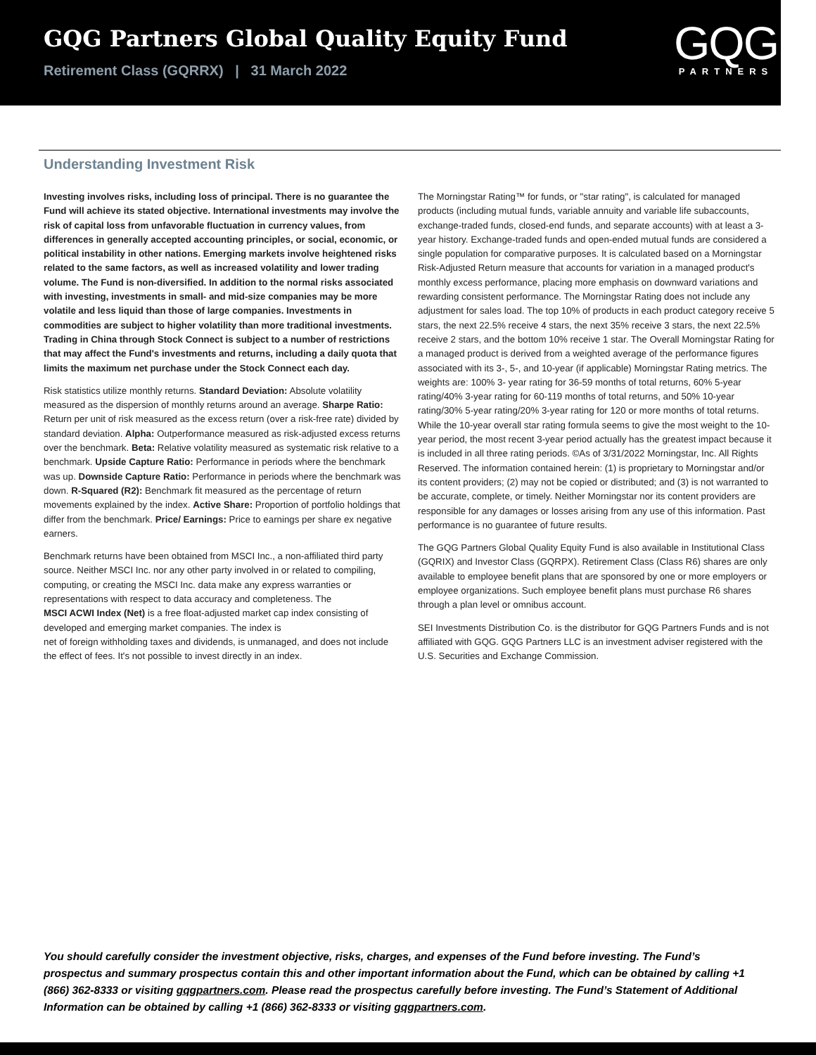GQG Partners Global Quality Equity Fund
Retirement Class (GQRRX) | 31 March 2022
GQG
PARTNERS
Understanding Investment Risk
Investing involves risks, including loss of principal. There is no guarantee the Fund will achieve its stated objective. International investments may involve the risk of capital loss from unfavorable fluctuation in currency values, from differences in generally accepted accounting principles, or social, economic, or political instability in other nations. Emerging markets involve heightened risks related to the same factors, as well as increased volatility and lower trading volume. The Fund is non-diversified. In addition to the normal risks associated with investing, investments in small- and mid-size companies may be more volatile and less liquid than those of large companies. Investments in commodities are subject to higher volatility than more traditional investments. Trading in China through Stock Connect is subject to a number of restrictions that may affect the Fund's investments and returns, including a daily quota that limits the maximum net purchase under the Stock Connect each day.
Risk statistics utilize monthly returns. Standard Deviation: Absolute volatility measured as the dispersion of monthly returns around an average. Sharpe Ratio: Return per unit of risk measured as the excess return (over a risk-free rate) divided by standard deviation. Alpha: Outperformance measured as risk-adjusted excess returns over the benchmark. Beta: Relative volatility measured as systematic risk relative to a benchmark. Upside Capture Ratio: Performance in periods where the benchmark was up. Downside Capture Ratio: Performance in periods where the benchmark was down. R-Squared (R2): Benchmark fit measured as the percentage of return movements explained by the index. Active Share: Proportion of portfolio holdings that differ from the benchmark. Price/ Earnings: Price to earnings per share ex negative earners.
Benchmark returns have been obtained from MSCI Inc., a non-affiliated third party source. Neither MSCI Inc. nor any other party involved in or related to compiling, computing, or creating the MSCI Inc. data make any express warranties or representations with respect to data accuracy and completeness. The
MSCI ACWI Index (Net) is a free float-adjusted market cap index consisting of developed and emerging market companies. The index is
net of foreign withholding taxes and dividends, is unmanaged, and does not include the effect of fees. It's not possible to invest directly in an index.
The Morningstar Rating™ for funds, or "star rating", is calculated for managed products (including mutual funds, variable annuity and variable life subaccounts, exchange-traded funds, closed-end funds, and separate accounts) with at least a 3-year history. Exchange-traded funds and open-ended mutual funds are considered a single population for comparative purposes. It is calculated based on a Morningstar Risk-Adjusted Return measure that accounts for variation in a managed product's monthly excess performance, placing more emphasis on downward variations and rewarding consistent performance. The Morningstar Rating does not include any adjustment for sales load. The top 10% of products in each product category receive 5 stars, the next 22.5% receive 4 stars, the next 35% receive 3 stars, the next 22.5% receive 2 stars, and the bottom 10% receive 1 star. The Overall Morningstar Rating for a managed product is derived from a weighted average of the performance figures associated with its 3-, 5-, and 10-year (if applicable) Morningstar Rating metrics. The weights are: 100% 3- year rating for 36-59 months of total returns, 60% 5-year rating/40% 3-year rating for 60-119 months of total returns, and 50% 10-year rating/30% 5-year rating/20% 3-year rating for 120 or more months of total returns. While the 10-year overall star rating formula seems to give the most weight to the 10-year period, the most recent 3-year period actually has the greatest impact because it is included in all three rating periods. ©As of 3/31/2022 Morningstar, Inc. All Rights Reserved. The information contained herein: (1) is proprietary to Morningstar and/or its content providers; (2) may not be copied or distributed; and (3) is not warranted to be accurate, complete, or timely. Neither Morningstar nor its content providers are responsible for any damages or losses arising from any use of this information. Past performance is no guarantee of future results.
The GQG Partners Global Quality Equity Fund is also available in Institutional Class (GQRIX) and Investor Class (GQRPX). Retirement Class (Class R6) shares are only available to employee benefit plans that are sponsored by one or more employers or employee organizations. Such employee benefit plans must purchase R6 shares through a plan level or omnibus account.
SEI Investments Distribution Co. is the distributor for GQG Partners Funds and is not affiliated with GQG. GQG Partners LLC is an investment adviser registered with the U.S. Securities and Exchange Commission.
You should carefully consider the investment objective, risks, charges, and expenses of the Fund before investing. The Fund’s prospectus and summary prospectus contain this and other important information about the Fund, which can be obtained by calling +1 (866) 362-8333 or visiting gqgpartners.com. Please read the prospectus carefully before investing. The Fund’s Statement of Additional Information can be obtained by calling +1 (866) 362-8333 or visiting gqgpartners.com.